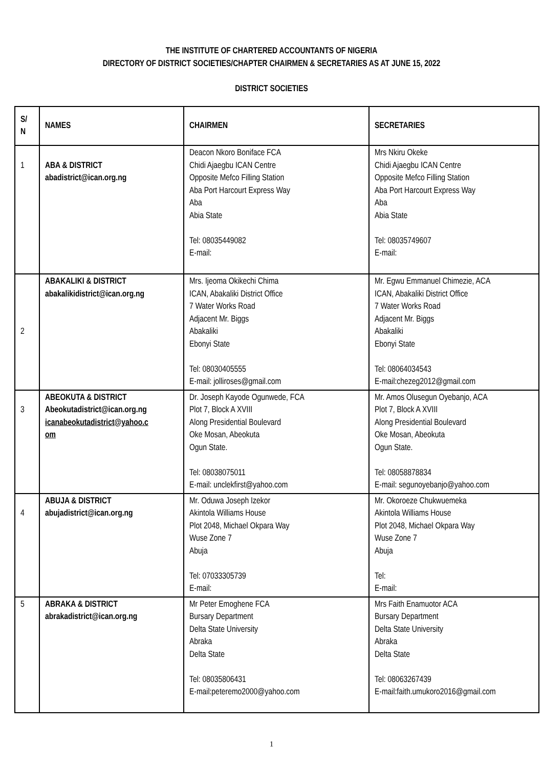THE INSTITUTE OF CHARTERED ACCOUNTANTS OF NIGERIA
DIRECTORY OF DISTRICT SOCIETIES/CHAPTER CHAIRMEN & SECRETARIES AS AT JUNE 15, 2022
DISTRICT SOCIETIES
| S/ N | NAMES | CHAIRMEN | SECRETARIES |
| --- | --- | --- | --- |
| 1 | ABA & DISTRICT abadistrict@ican.org.ng | Deacon Nkoro Boniface FCA Chidi Ajaegbu ICAN Centre Opposite Mefco Filling Station Aba Port Harcourt Express Way Aba Abia State Tel: 08035449082 E-mail: | Mrs Nkiru Okeke Chidi Ajaegbu ICAN Centre Opposite Mefco Filling Station Aba Port Harcourt Express Way Aba Abia State Tel: 08035749607 E-mail: |
| 2 | ABAKALIKI & DISTRICT abakalikidistrict@ican.org.ng | Mrs. Ijeoma Okikechi Chima ICAN, Abakaliki District Office 7 Water Works Road Adjacent Mr. Biggs Abakaliki Ebonyi State Tel: 08030405555 E-mail: jolliroses@gmail.com | Mr. Egwu Emmanuel Chimezie, ACA ICAN, Abakaliki District Office 7 Water Works Road Adjacent Mr. Biggs Abakaliki Ebonyi State Tel: 08064034543 E-mail:chezeg2012@gmail.com |
| 3 | ABEOKUTA & DISTRICT Abeokutadistrict@ican.org.ng icanabeokutadistrict@yahoo.c om | Dr. Joseph Kayode Ogunwede, FCA Plot 7, Block A XVIII Along Presidential Boulevard Oke Mosan, Abeokuta Ogun State. Tel: 08038075011 E-mail: unclekfirst@yahoo.com | Mr. Amos Olusegun Oyebanjo, ACA Plot 7, Block A XVIII Along Presidential Boulevard Oke Mosan, Abeokuta Ogun State. Tel: 08058878834 E-mail: segunoyebanjo@yahoo.com |
| 4 | ABUJA & DISTRICT abujadistrict@ican.org.ng | Mr. Oduwa Joseph Izekor Akintola Williams House Plot 2048, Michael Okpara Way Wuse Zone 7 Abuja Tel: 07033305739 E-mail: | Mr. Okoroeze Chukwuemeka Akintola Williams House Plot 2048, Michael Okpara Way Wuse Zone 7 Abuja Tel: E-mail: |
| 5 | ABRAKA & DISTRICT abrakadistrict@ican.org.ng | Mr Peter Emoghene FCA Bursary Department Delta State University Abraka Delta State Tel: 08035806431 E-mail:peteremo2000@yahoo.com | Mrs Faith Enamuotor ACA Bursary Department Delta State University Abraka Delta State Tel: 08063267439 E-mail:faith.umukoro2016@gmail.com |
1